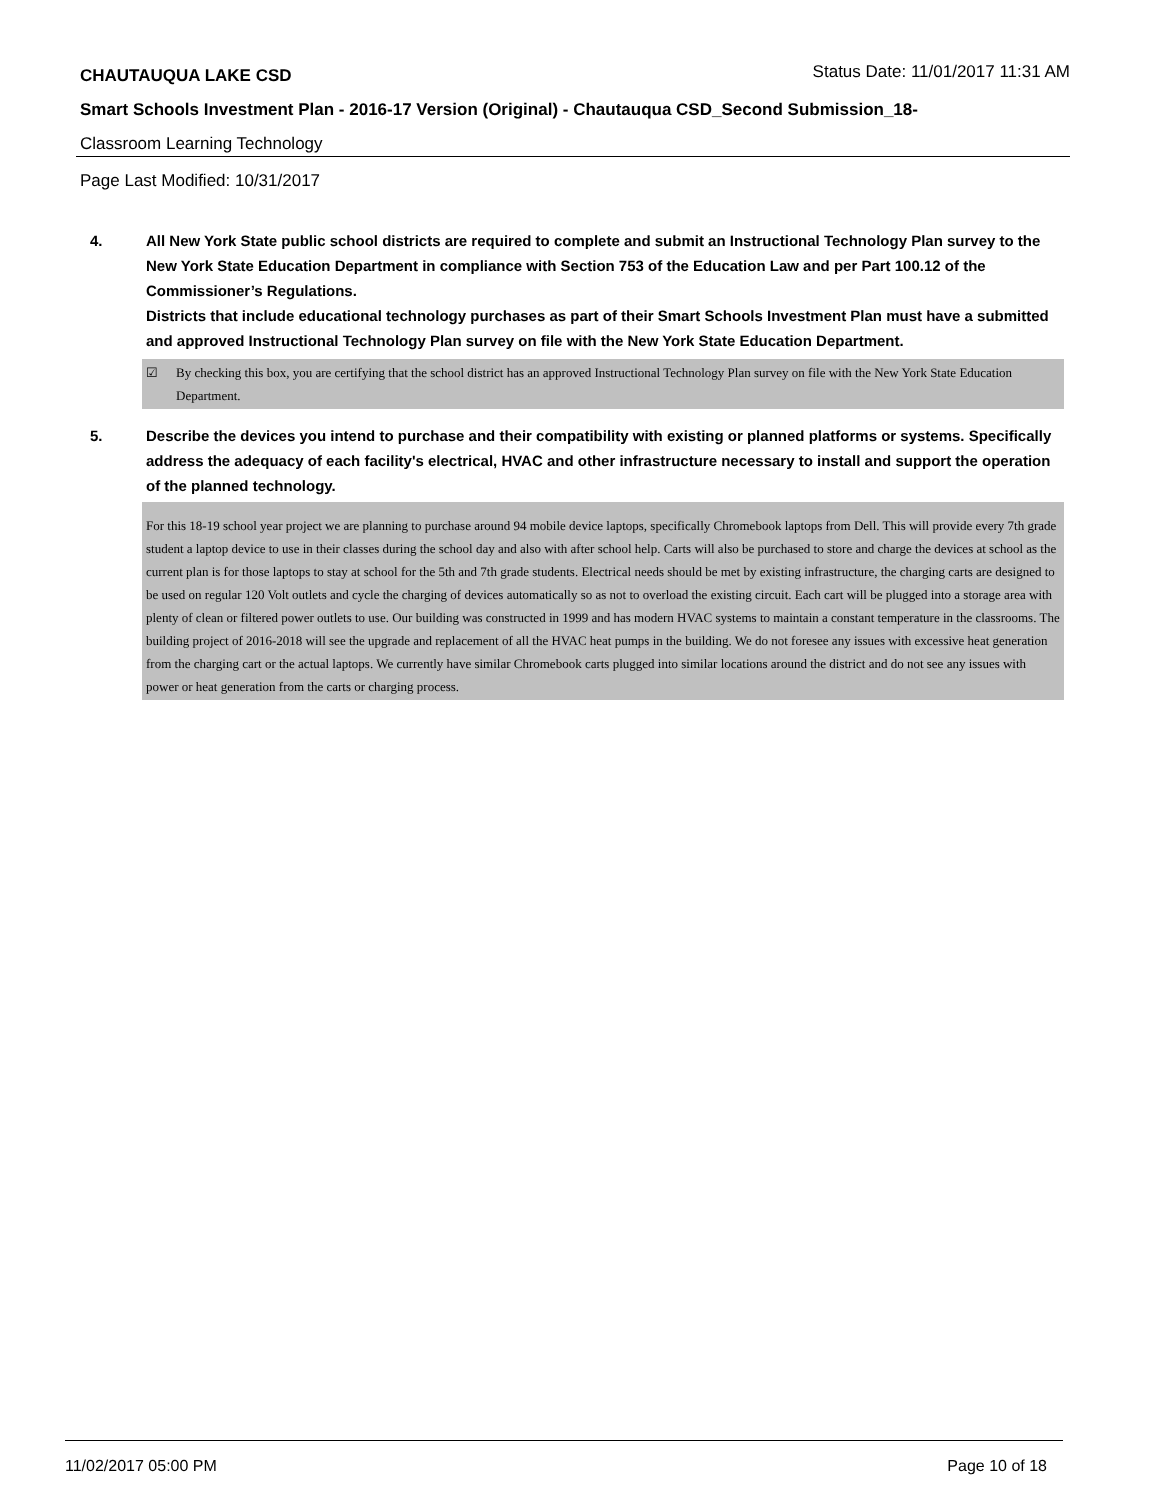CHAUTAUQUA LAKE CSD Status Date: 11/01/2017 11:31 AM
Smart Schools Investment Plan - 2016-17 Version (Original) - Chautauqua CSD_Second Submission_18-
Classroom Learning Technology
Page Last Modified: 10/31/2017
4. All New York State public school districts are required to complete and submit an Instructional Technology Plan survey to the New York State Education Department in compliance with Section 753 of the Education Law and per Part 100.12 of the Commissioner’s Regulations.
Districts that include educational technology purchases as part of their Smart Schools Investment Plan must have a submitted and approved Instructional Technology Plan survey on file with the New York State Education Department.
☑ By checking this box, you are certifying that the school district has an approved Instructional Technology Plan survey on file with the New York State Education Department.
5. Describe the devices you intend to purchase and their compatibility with existing or planned platforms or systems. Specifically address the adequacy of each facility's electrical, HVAC and other infrastructure necessary to install and support the operation of the planned technology.
For this 18-19 school year project we are planning to purchase around 94 mobile device laptops, specifically Chromebook laptops from Dell. This will provide every 7th grade student a laptop device to use in their classes during the school day and also with after school help. Carts will also be purchased to store and charge the devices at school as the current plan is for those laptops to stay at school for the 5th and 7th grade students. Electrical needs should be met by existing infrastructure, the charging carts are designed to be used on regular 120 Volt outlets and cycle the charging of devices automatically so as not to overload the existing circuit. Each cart will be plugged into a storage area with plenty of clean or filtered power outlets to use. Our building was constructed in 1999 and has modern HVAC systems to maintain a constant temperature in the classrooms. The building project of 2016-2018 will see the upgrade and replacement of all the HVAC heat pumps in the building. We do not foresee any issues with excessive heat generation from the charging cart or the actual laptops. We currently have similar Chromebook carts plugged into similar locations around the district and do not see any issues with power or heat generation from the carts or charging process.
11/02/2017 05:00 PM Page 10 of 18